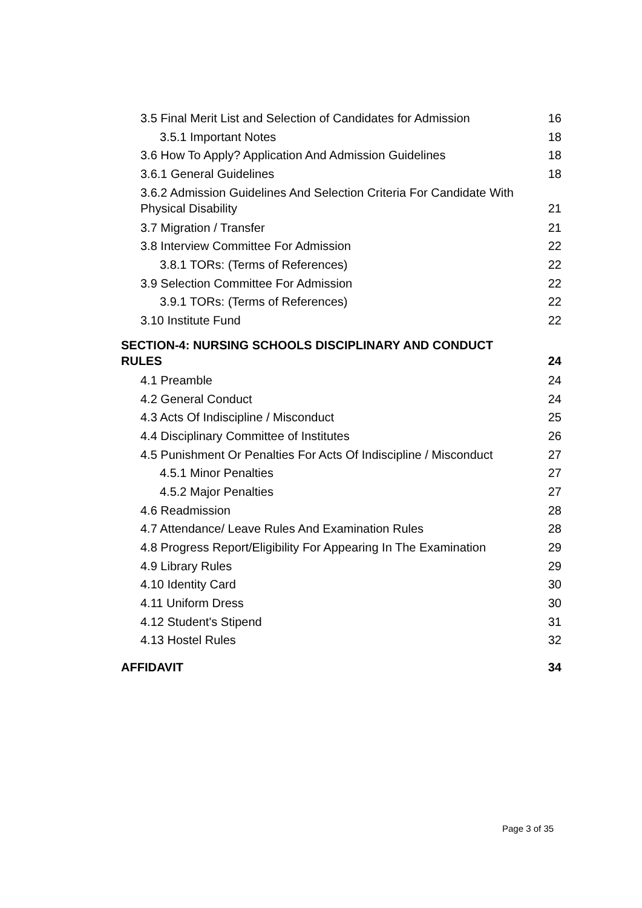3.5 Final Merit List and Selection of Candidates for Admission 16
3.5.1 Important Notes 18
3.6 How To Apply? Application And Admission Guidelines 18
3.6.1 General Guidelines 18
3.6.2 Admission Guidelines And Selection Criteria For Candidate With
Physical Disability 21
3.7 Migration / Transfer 21
3.8 Interview Committee For Admission 22
3.8.1 TORs: (Terms of References) 22
3.9 Selection Committee For Admission 22
3.9.1 TORs: (Terms of References) 22
3.10 Institute Fund 22
SECTION-4: NURSING SCHOOLS DISCIPLINARY AND CONDUCT
RULES 24
4.1 Preamble 24
4.2 General Conduct 24
4.3 Acts Of Indiscipline / Misconduct 25
4.4 Disciplinary Committee of Institutes 26
4.5 Punishment Or Penalties For Acts Of Indiscipline / Misconduct 27
4.5.1 Minor Penalties 27
4.5.2 Major Penalties 27
4.6 Readmission 28
4.7 Attendance/ Leave Rules And Examination Rules 28
4.8 Progress Report/Eligibility For Appearing In The Examination 29
4.9 Library Rules 29
4.10 Identity Card 30
4.11 Uniform Dress 30
4.12 Student's Stipend 31
4.13 Hostel Rules 32
AFFIDAVIT 34
Page 3 of 35